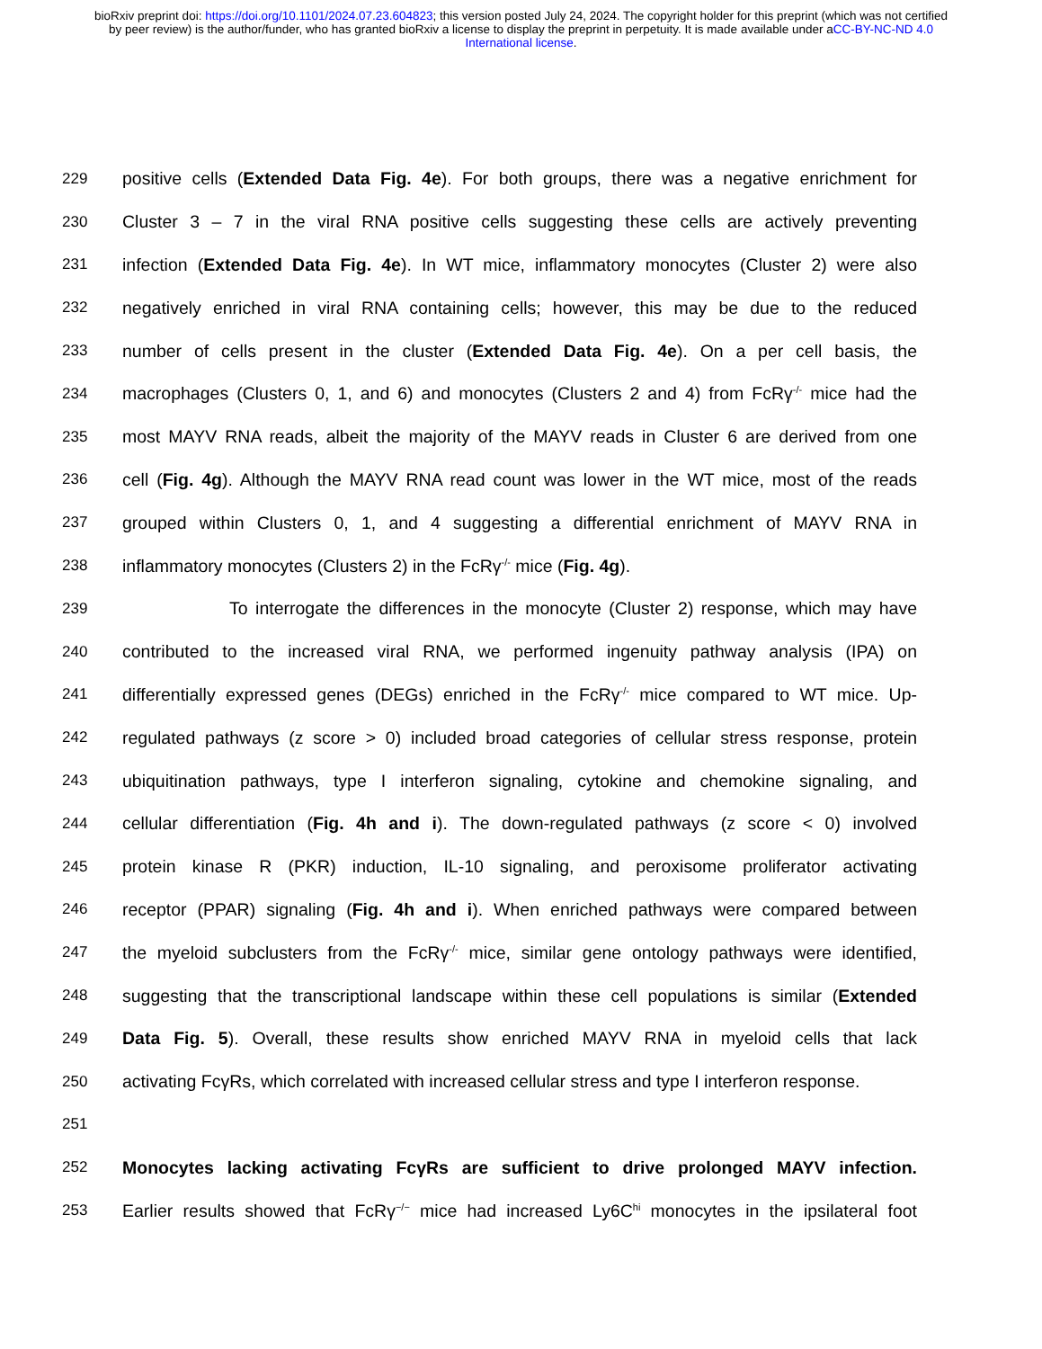bioRxiv preprint doi: https://doi.org/10.1101/2024.07.23.604823; this version posted July 24, 2024. The copyright holder for this preprint (which was not certified by peer review) is the author/funder, who has granted bioRxiv a license to display the preprint in perpetuity. It is made available under aCC-BY-NC-ND 4.0 International license.
229 positive cells (Extended Data Fig. 4e). For both groups, there was a negative enrichment for
230 Cluster 3 – 7 in the viral RNA positive cells suggesting these cells are actively preventing
231 infection (Extended Data Fig. 4e). In WT mice, inflammatory monocytes (Cluster 2) were also
232 negatively enriched in viral RNA containing cells; however, this may be due to the reduced
233 number of cells present in the cluster (Extended Data Fig. 4e). On a per cell basis, the
234 macrophages (Clusters 0, 1, and 6) and monocytes (Clusters 2 and 4) from FcRγ<sup>-/-</sup> mice had the
235 most MAYV RNA reads, albeit the majority of the MAYV reads in Cluster 6 are derived from one
236 cell (Fig. 4g). Although the MAYV RNA read count was lower in the WT mice, most of the reads
237 grouped within Clusters 0, 1, and 4 suggesting a differential enrichment of MAYV RNA in
238 inflammatory monocytes (Clusters 2) in the FcRγ<sup>-/-</sup> mice (Fig. 4g).
239 To interrogate the differences in the monocyte (Cluster 2) response, which may have
240 contributed to the increased viral RNA, we performed ingenuity pathway analysis (IPA) on
241 differentially expressed genes (DEGs) enriched in the FcRγ<sup>-/-</sup> mice compared to WT mice. Up-
242 regulated pathways (z score > 0) included broad categories of cellular stress response, protein
243 ubiquitination pathways, type I interferon signaling, cytokine and chemokine signaling, and
244 cellular differentiation (Fig. 4h and i). The down-regulated pathways (z score < 0) involved
245 protein kinase R (PKR) induction, IL-10 signaling, and peroxisome proliferator activating
246 receptor (PPAR) signaling (Fig. 4h and i). When enriched pathways were compared between
247 the myeloid subclusters from the FcRγ<sup>-/-</sup> mice, similar gene ontology pathways were identified,
248 suggesting that the transcriptional landscape within these cell populations is similar (Extended
249 Data Fig. 5). Overall, these results show enriched MAYV RNA in myeloid cells that lack
250 activating FcγRs, which correlated with increased cellular stress and type I interferon response.
251
252 Monocytes lacking activating FcγRs are sufficient to drive prolonged MAYV infection.
253 Earlier results showed that FcRγ<sup>−/−</sup> mice had increased Ly6C<sup>hi</sup> monocytes in the ipsilateral foot